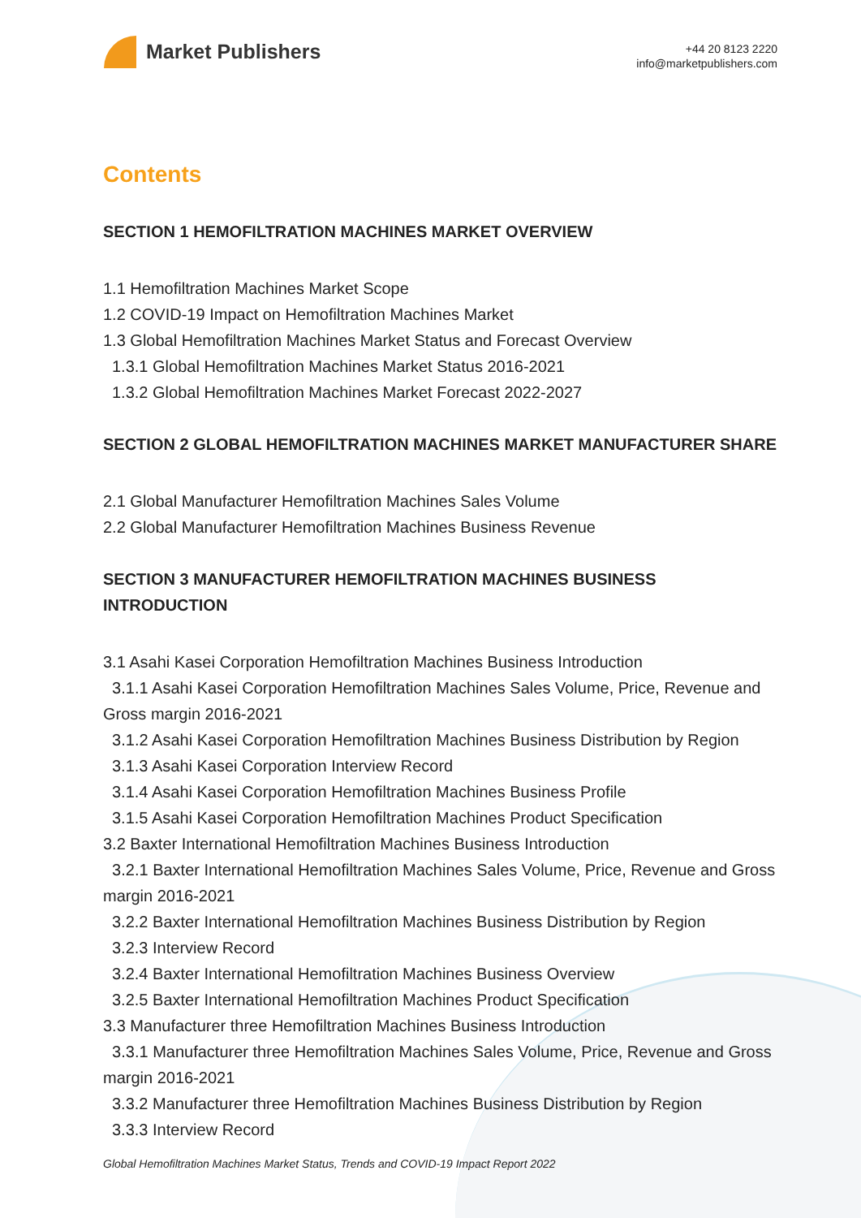Market Publishers
+44 20 8123 2220
info@marketpublishers.com
Contents
SECTION 1 HEMOFILTRATION MACHINES MARKET OVERVIEW
1.1 Hemofiltration Machines Market Scope
1.2 COVID-19 Impact on Hemofiltration Machines Market
1.3 Global Hemofiltration Machines Market Status and Forecast Overview
1.3.1 Global Hemofiltration Machines Market Status 2016-2021
1.3.2 Global Hemofiltration Machines Market Forecast 2022-2027
SECTION 2 GLOBAL HEMOFILTRATION MACHINES MARKET MANUFACTURER SHARE
2.1 Global Manufacturer Hemofiltration Machines Sales Volume
2.2 Global Manufacturer Hemofiltration Machines Business Revenue
SECTION 3 MANUFACTURER HEMOFILTRATION MACHINES BUSINESS INTRODUCTION
3.1 Asahi Kasei Corporation Hemofiltration Machines Business Introduction
3.1.1 Asahi Kasei Corporation Hemofiltration Machines Sales Volume, Price, Revenue and Gross margin 2016-2021
3.1.2 Asahi Kasei Corporation Hemofiltration Machines Business Distribution by Region
3.1.3 Asahi Kasei Corporation Interview Record
3.1.4 Asahi Kasei Corporation Hemofiltration Machines Business Profile
3.1.5 Asahi Kasei Corporation Hemofiltration Machines Product Specification
3.2 Baxter International Hemofiltration Machines Business Introduction
3.2.1 Baxter International Hemofiltration Machines Sales Volume, Price, Revenue and Gross margin 2016-2021
3.2.2 Baxter International Hemofiltration Machines Business Distribution by Region
3.2.3 Interview Record
3.2.4 Baxter International Hemofiltration Machines Business Overview
3.2.5 Baxter International Hemofiltration Machines Product Specification
3.3 Manufacturer three Hemofiltration Machines Business Introduction
3.3.1 Manufacturer three Hemofiltration Machines Sales Volume, Price, Revenue and Gross margin 2016-2021
3.3.2 Manufacturer three Hemofiltration Machines Business Distribution by Region
3.3.3 Interview Record
Global Hemofiltration Machines Market Status, Trends and COVID-19 Impact Report 2022